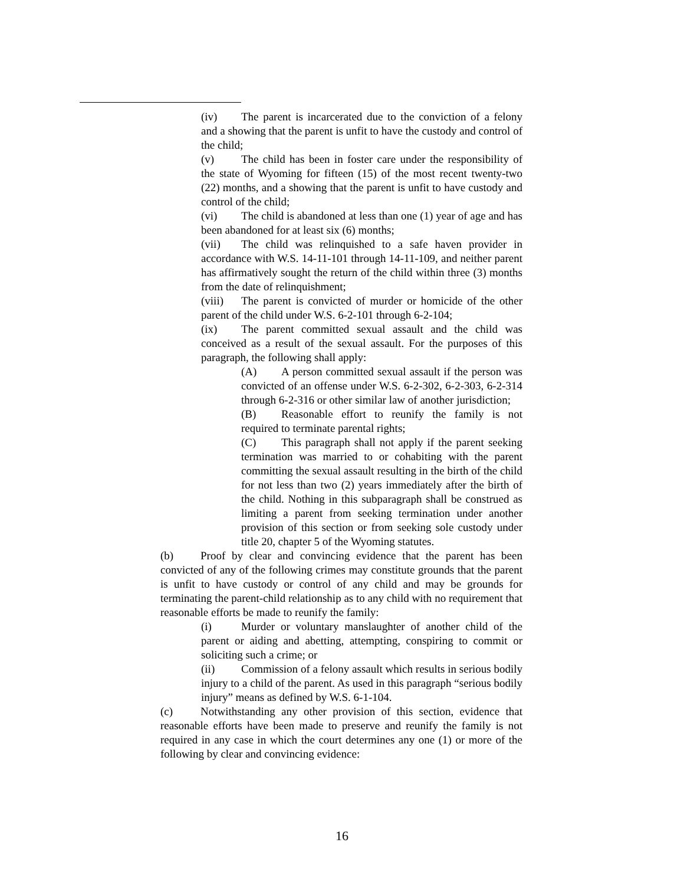(iv) The parent is incarcerated due to the conviction of a felony and a showing that the parent is unfit to have the custody and control of the child;
(v) The child has been in foster care under the responsibility of the state of Wyoming for fifteen (15) of the most recent twenty-two (22) months, and a showing that the parent is unfit to have custody and control of the child;
(vi) The child is abandoned at less than one (1) year of age and has been abandoned for at least six (6) months;
(vii) The child was relinquished to a safe haven provider in accordance with W.S. 14-11-101 through 14-11-109, and neither parent has affirmatively sought the return of the child within three (3) months from the date of relinquishment;
(viii) The parent is convicted of murder or homicide of the other parent of the child under W.S. 6-2-101 through 6-2-104;
(ix) The parent committed sexual assault and the child was conceived as a result of the sexual assault. For the purposes of this paragraph, the following shall apply:
(A) A person committed sexual assault if the person was convicted of an offense under W.S. 6-2-302, 6-2-303, 6-2-314 through 6-2-316 or other similar law of another jurisdiction;
(B) Reasonable effort to reunify the family is not required to terminate parental rights;
(C) This paragraph shall not apply if the parent seeking termination was married to or cohabiting with the parent committing the sexual assault resulting in the birth of the child for not less than two (2) years immediately after the birth of the child. Nothing in this subparagraph shall be construed as limiting a parent from seeking termination under another provision of this section or from seeking sole custody under title 20, chapter 5 of the Wyoming statutes.
(b) Proof by clear and convincing evidence that the parent has been convicted of any of the following crimes may constitute grounds that the parent is unfit to have custody or control of any child and may be grounds for terminating the parent-child relationship as to any child with no requirement that reasonable efforts be made to reunify the family:
(i) Murder or voluntary manslaughter of another child of the parent or aiding and abetting, attempting, conspiring to commit or soliciting such a crime; or
(ii) Commission of a felony assault which results in serious bodily injury to a child of the parent. As used in this paragraph “serious bodily injury” means as defined by W.S. 6-1-104.
(c) Notwithstanding any other provision of this section, evidence that reasonable efforts have been made to preserve and reunify the family is not required in any case in which the court determines any one (1) or more of the following by clear and convincing evidence:
16